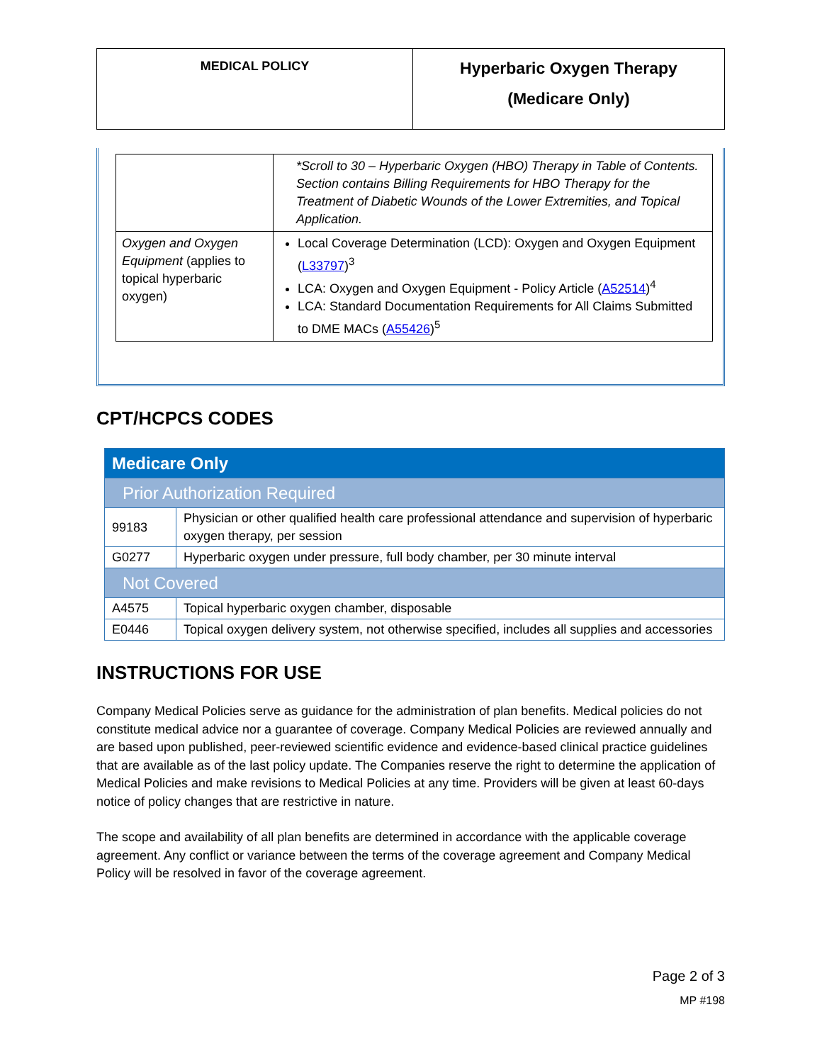| MEDICAL POLICY | Hyperbaric Oxygen Therapy (Medicare Only) |
| | *Scroll to 30 – Hyperbaric Oxygen (HBO) Therapy in Table of Contents. Section contains Billing Requirements for HBO Therapy for the Treatment of Diabetic Wounds of the Lower Extremities, and Topical Application. |
| Oxygen and Oxygen Equipment (applies to topical hyperbaric oxygen) | Local Coverage Determination (LCD): Oxygen and Oxygen Equipment ( L33797 )<sup>3</sup> LCA: Oxygen and Oxygen Equipment - Policy Article ( A52514 )<sup>4</sup> LCA: Standard Documentation Requirements for All Claims Submitted to DME MACs ( A55426 )<sup>5</sup> |
CPT/HCPCS CODES
| Medicare Only | |
| Prior Authorization Required | |
| 99183 | Physician or other qualified health care professional attendance and supervision of hyperbaric oxygen therapy, per session |
| G0277 | Hyperbaric oxygen under pressure, full body chamber, per 30 minute interval |
| Not Covered | |
| A4575 | Topical hyperbaric oxygen chamber, disposable |
| E0446 | Topical oxygen delivery system, not otherwise specified, includes all supplies and accessories |
INSTRUCTIONS FOR USE
Company Medical Policies serve as guidance for the administration of plan benefits. Medical policies do not constitute medical advice nor a guarantee of coverage. Company Medical Policies are reviewed annually and are based upon published, peer-reviewed scientific evidence and evidence-based clinical practice guidelines that are available as of the last policy update. The Companies reserve the right to determine the application of Medical Policies and make revisions to Medical Policies at any time. Providers will be given at least 60-days notice of policy changes that are restrictive in nature.
The scope and availability of all plan benefits are determined in accordance with the applicable coverage agreement. Any conflict or variance between the terms of the coverage agreement and Company Medical Policy will be resolved in favor of the coverage agreement.
Page 2 of 3
MP #198